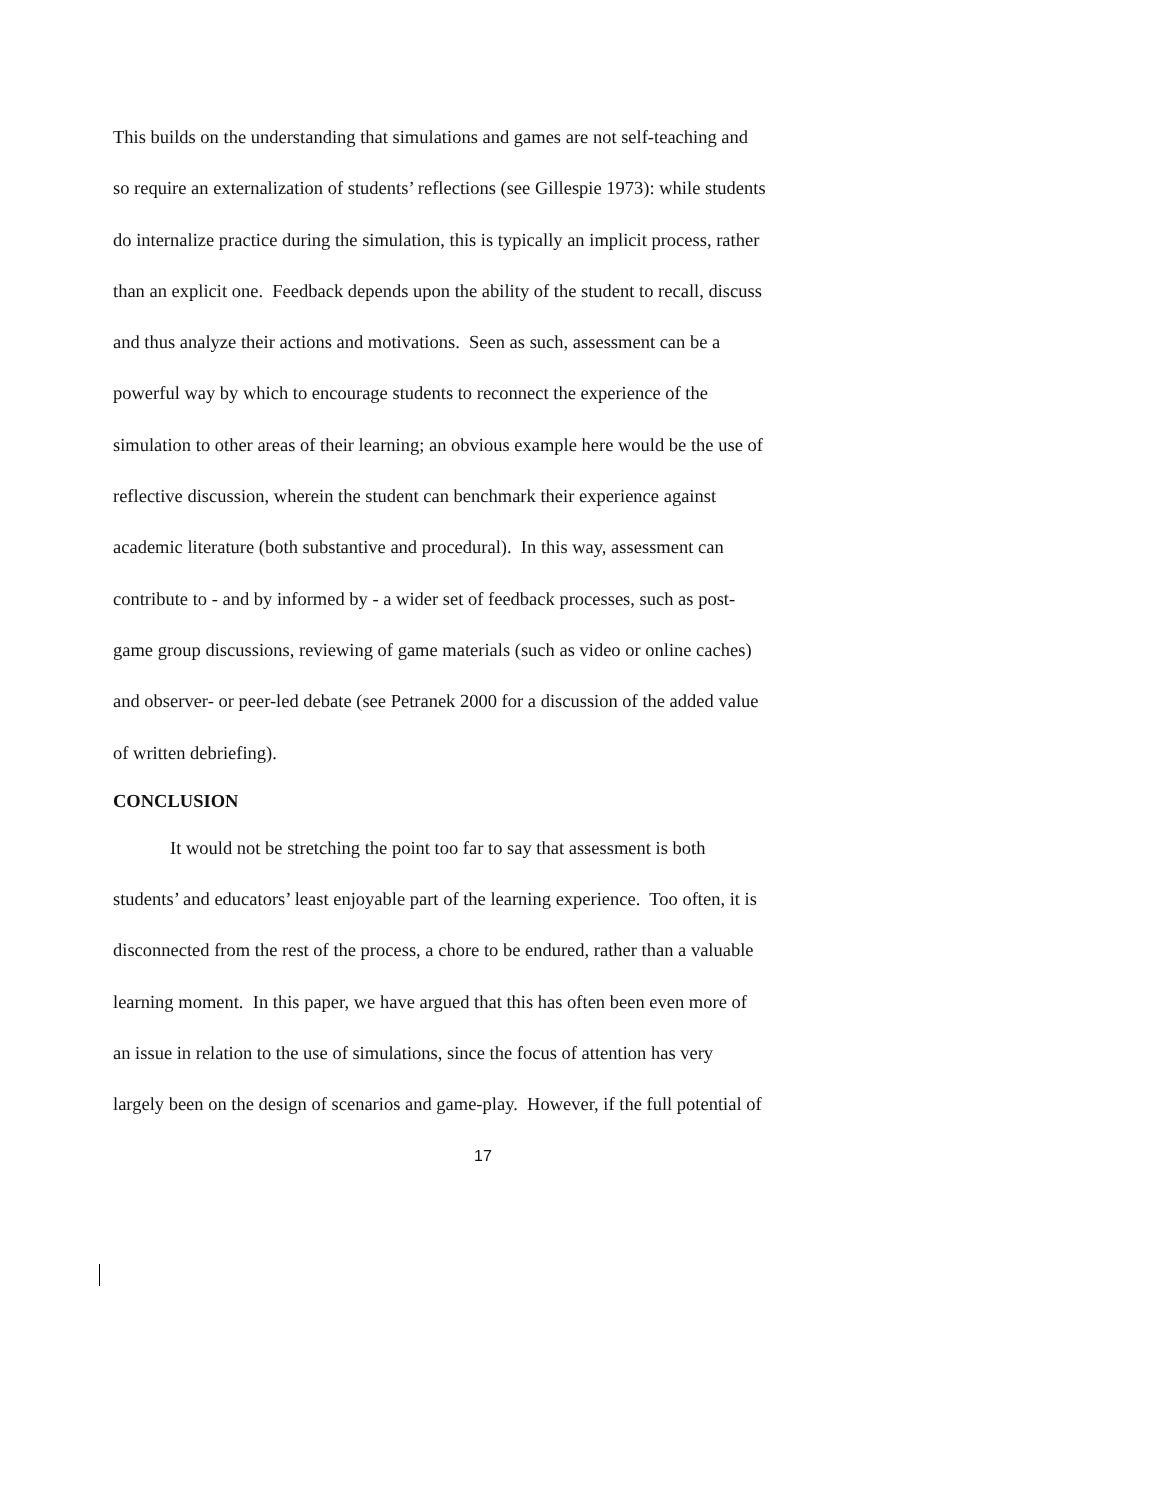This builds on the understanding that simulations and games are not self-teaching and
so require an externalization of students’ reflections (see Gillespie 1973): while students
do internalize practice during the simulation, this is typically an implicit process, rather
than an explicit one. Feedback depends upon the ability of the student to recall, discuss
and thus analyze their actions and motivations. Seen as such, assessment can be a
powerful way by which to encourage students to reconnect the experience of the
simulation to other areas of their learning; an obvious example here would be the use of
reflective discussion, wherein the student can benchmark their experience against
academic literature (both substantive and procedural). In this way, assessment can
contribute to - and by informed by - a wider set of feedback processes, such as post-
game group discussions, reviewing of game materials (such as video or online caches)
and observer- or peer-led debate (see Petranek 2000 for a discussion of the added value
of written debriefing).
CONCLUSION
It would not be stretching the point too far to say that assessment is both
students’ and educators’ least enjoyable part of the learning experience. Too often, it is
disconnected from the rest of the process, a chore to be endured, rather than a valuable
learning moment. In this paper, we have argued that this has often been even more of
an issue in relation to the use of simulations, since the focus of attention has very
largely been on the design of scenarios and game-play. However, if the full potential of
17